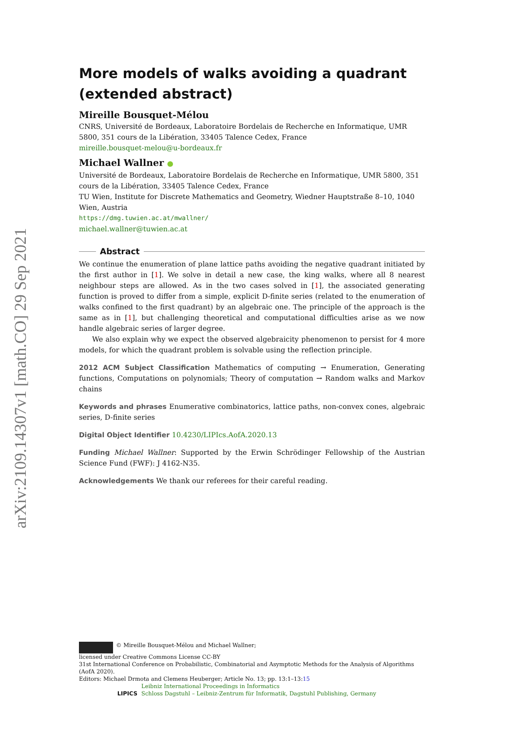arXiv:2109.14307v1 [math.CO] 29 Sep 2021
More models of walks avoiding a quadrant (extended abstract)
Mireille Bousquet-Mélou
CNRS, Université de Bordeaux, Laboratoire Bordelais de Recherche en Informatique, UMR 5800, 351 cours de la Libération, 33405 Talence Cedex, France
mireille.bousquet-melou@u-bordeaux.fr
Michael Wallner ●
Université de Bordeaux, Laboratoire Bordelais de Recherche en Informatique, UMR 5800, 351 cours de la Libération, 33405 Talence Cedex, France
TU Wien, Institute for Discrete Mathematics and Geometry, Wiedner Hauptstraße 8–10, 1040 Wien, Austria
https://dmg.tuwien.ac.at/mwallner/
michael.wallner@tuwien.ac.at
Abstract
We continue the enumeration of plane lattice paths avoiding the negative quadrant initiated by the first author in [1]. We solve in detail a new case, the king walks, where all 8 nearest neighbour steps are allowed. As in the two cases solved in [1], the associated generating function is proved to differ from a simple, explicit D-finite series (related to the enumeration of walks confined to the first quadrant) by an algebraic one. The principle of the approach is the same as in [1], but challenging theoretical and computational difficulties arise as we now handle algebraic series of larger degree.
We also explain why we expect the observed algebraicity phenomenon to persist for 4 more models, for which the quadrant problem is solvable using the reflection principle.
2012 ACM Subject Classification Mathematics of computing → Enumeration, Generating functions, Computations on polynomials; Theory of computation → Random walks and Markov chains
Keywords and phrases Enumerative combinatorics, lattice paths, non-convex cones, algebraic series, D-finite series
Digital Object Identifier 10.4230/LIPIcs.AofA.2020.13
Funding Michael Wallner: Supported by the Erwin Schrödinger Fellowship of the Austrian Science Fund (FWF): J 4162-N35.
Acknowledgements We thank our referees for their careful reading.
© Mireille Bousquet-Mélou and Michael Wallner;
licensed under Creative Commons License CC-BY
31st International Conference on Probabilistic, Combinatorial and Asymptotic Methods for the Analysis of Algorithms (AofA 2020).
Editors: Michael Drmota and Clemens Heuberger; Article No. 13; pp. 13:1–13:15
LIPICS
Leibniz International Proceedings in Informatics
Schloss Dagstuhl – Leibniz-Zentrum für Informatik, Dagstuhl Publishing, Germany